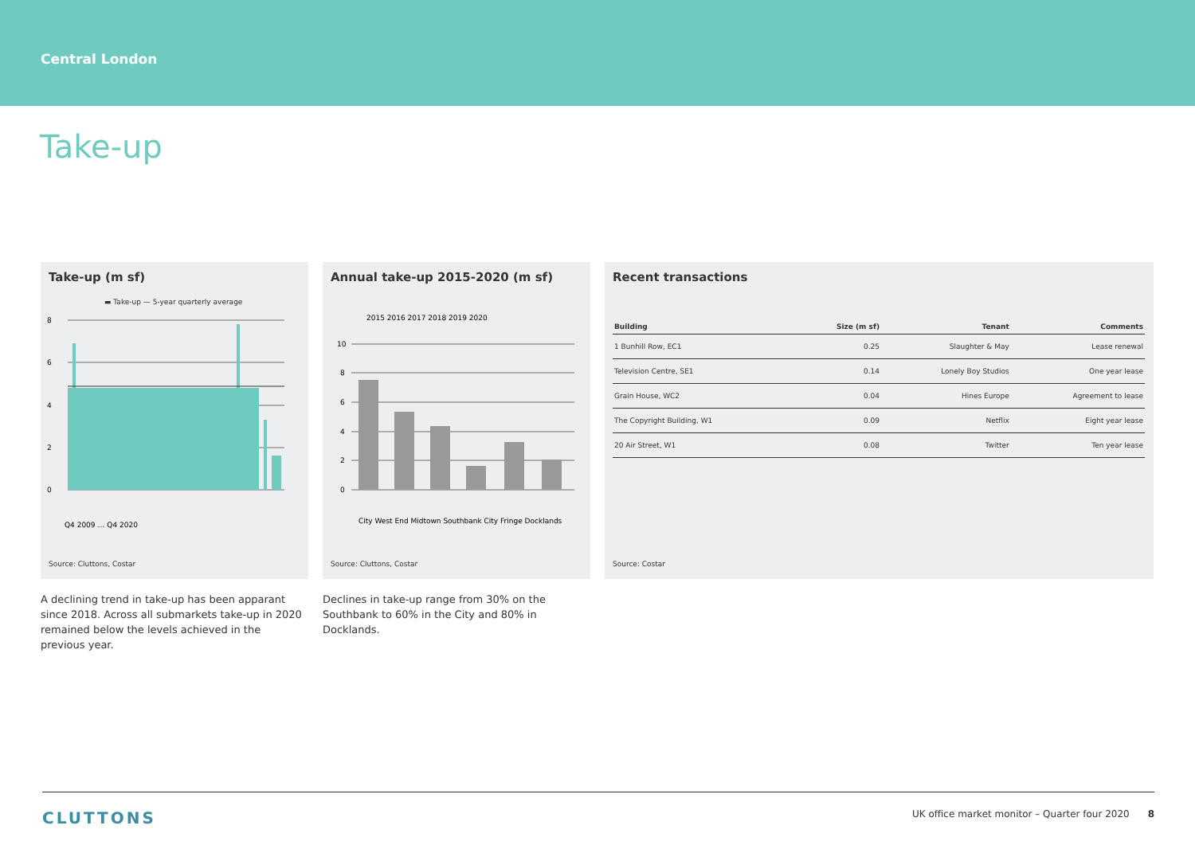Central London
Take-up
Take-up (m sf)
▬ Take-up — 5-year quarterly average
8
6
4
2
0
Q4 2009 … Q4 2020
Source: Cluttons, Costar
A declining trend in take-up has been apparant since 2018. Across all submarkets take-up in 2020 remained below the levels achieved in the previous year.
Annual take-up 2015-2020 (m sf)
2015 2016 2017 2018 2019 2020
10
8
6
4
2
0
City West End Midtown Southbank City Fringe Docklands
Source: Cluttons, Costar
Declines in take-up range from 30% on the Southbank to 60% in the City and 80% in Docklands.
Recent transactions
| Building | Size (m sf) | Tenant | Comments |
| --- | --- | --- | --- |
| 1 Bunhill Row, EC1 | 0.25 | Slaughter & May | Lease renewal |
| Television Centre, SE1 | 0.14 | Lonely Boy Studios | One year lease |
| Grain House, WC2 | 0.04 | Hines Europe | Agreement to lease |
| The Copyright Building, W1 | 0.09 | Netflix | Eight year lease |
| 20 Air Street, W1 | 0.08 | Twitter | Ten year lease |
Source: Costar
CLUTTONS UK office market monitor – Quarter four 2020 8